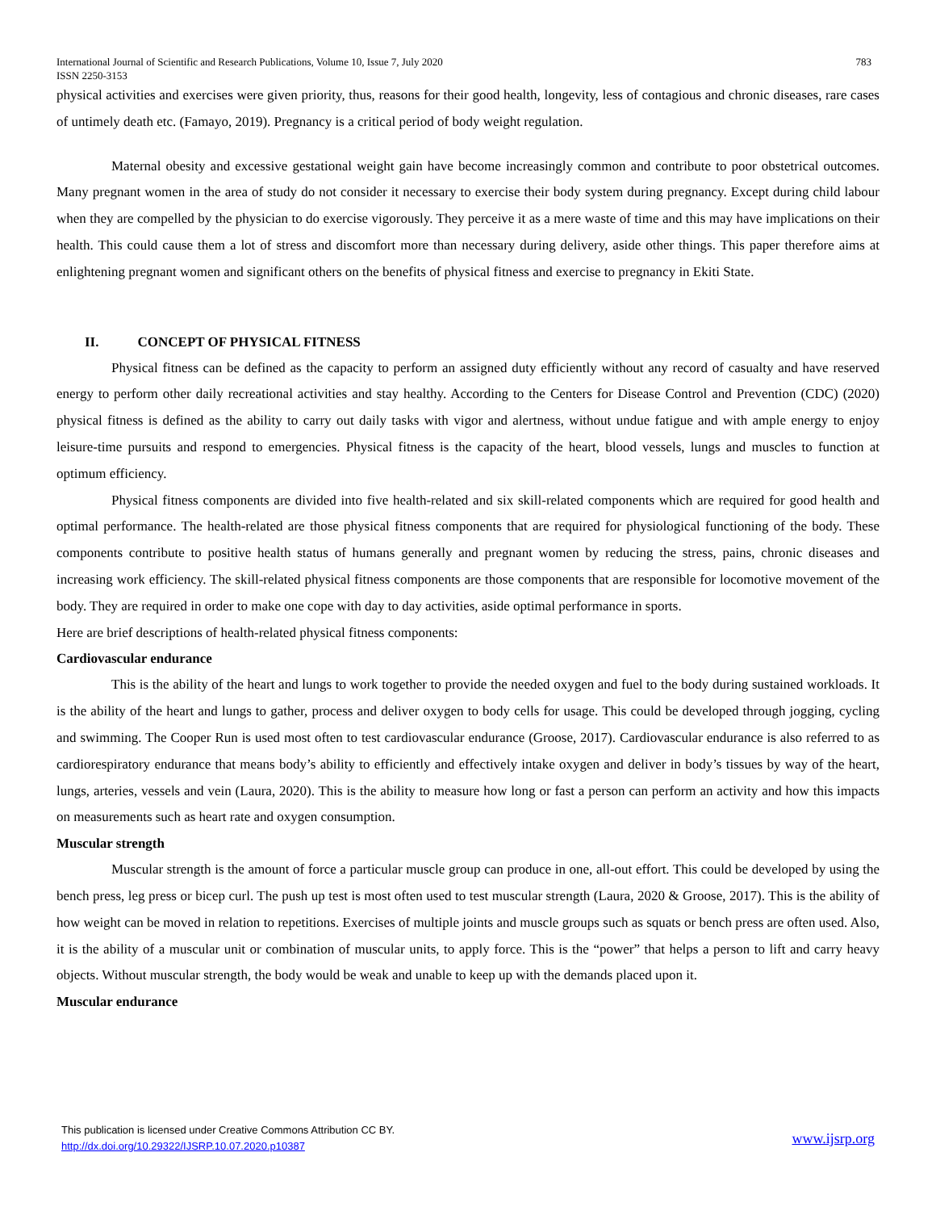783 International Journal of Scientific and Research Publications, Volume 10, Issue 7, July 2020
ISSN 2250-3153
physical activities and exercises were given priority, thus, reasons for their good health, longevity, less of contagious and chronic diseases, rare cases of untimely death etc. (Famayo, 2019). Pregnancy is a critical period of body weight regulation.
Maternal obesity and excessive gestational weight gain have become increasingly common and contribute to poor obstetrical outcomes. Many pregnant women in the area of study do not consider it necessary to exercise their body system during pregnancy. Except during child labour when they are compelled by the physician to do exercise vigorously. They perceive it as a mere waste of time and this may have implications on their health. This could cause them a lot of stress and discomfort more than necessary during delivery, aside other things. This paper therefore aims at enlightening pregnant women and significant others on the benefits of physical fitness and exercise to pregnancy in Ekiti State.
II. CONCEPT OF PHYSICAL FITNESS
Physical fitness can be defined as the capacity to perform an assigned duty efficiently without any record of casualty and have reserved energy to perform other daily recreational activities and stay healthy. According to the Centers for Disease Control and Prevention (CDC) (2020) physical fitness is defined as the ability to carry out daily tasks with vigor and alertness, without undue fatigue and with ample energy to enjoy leisure-time pursuits and respond to emergencies. Physical fitness is the capacity of the heart, blood vessels, lungs and muscles to function at optimum efficiency.
Physical fitness components are divided into five health-related and six skill-related components which are required for good health and optimal performance. The health-related are those physical fitness components that are required for physiological functioning of the body. These components contribute to positive health status of humans generally and pregnant women by reducing the stress, pains, chronic diseases and increasing work efficiency. The skill-related physical fitness components are those components that are responsible for locomotive movement of the body. They are required in order to make one cope with day to day activities, aside optimal performance in sports.
Here are brief descriptions of health-related physical fitness components:
Cardiovascular endurance
This is the ability of the heart and lungs to work together to provide the needed oxygen and fuel to the body during sustained workloads. It is the ability of the heart and lungs to gather, process and deliver oxygen to body cells for usage. This could be developed through jogging, cycling and swimming. The Cooper Run is used most often to test cardiovascular endurance (Groose, 2017). Cardiovascular endurance is also referred to as cardiorespiratory endurance that means body’s ability to efficiently and effectively intake oxygen and deliver in body’s tissues by way of the heart, lungs, arteries, vessels and vein (Laura, 2020). This is the ability to measure how long or fast a person can perform an activity and how this impacts on measurements such as heart rate and oxygen consumption.
Muscular strength
Muscular strength is the amount of force a particular muscle group can produce in one, all-out effort. This could be developed by using the bench press, leg press or bicep curl. The push up test is most often used to test muscular strength (Laura, 2020 & Groose, 2017). This is the ability of how weight can be moved in relation to repetitions. Exercises of multiple joints and muscle groups such as squats or bench press are often used. Also, it is the ability of a muscular unit or combination of muscular units, to apply force. This is the “power” that helps a person to lift and carry heavy objects. Without muscular strength, the body would be weak and unable to keep up with the demands placed upon it.
Muscular endurance
This publication is licensed under Creative Commons Attribution CC BY.
http://dx.doi.org/10.29322/IJSRP.10.07.2020.p10387
www.ijsrp.org